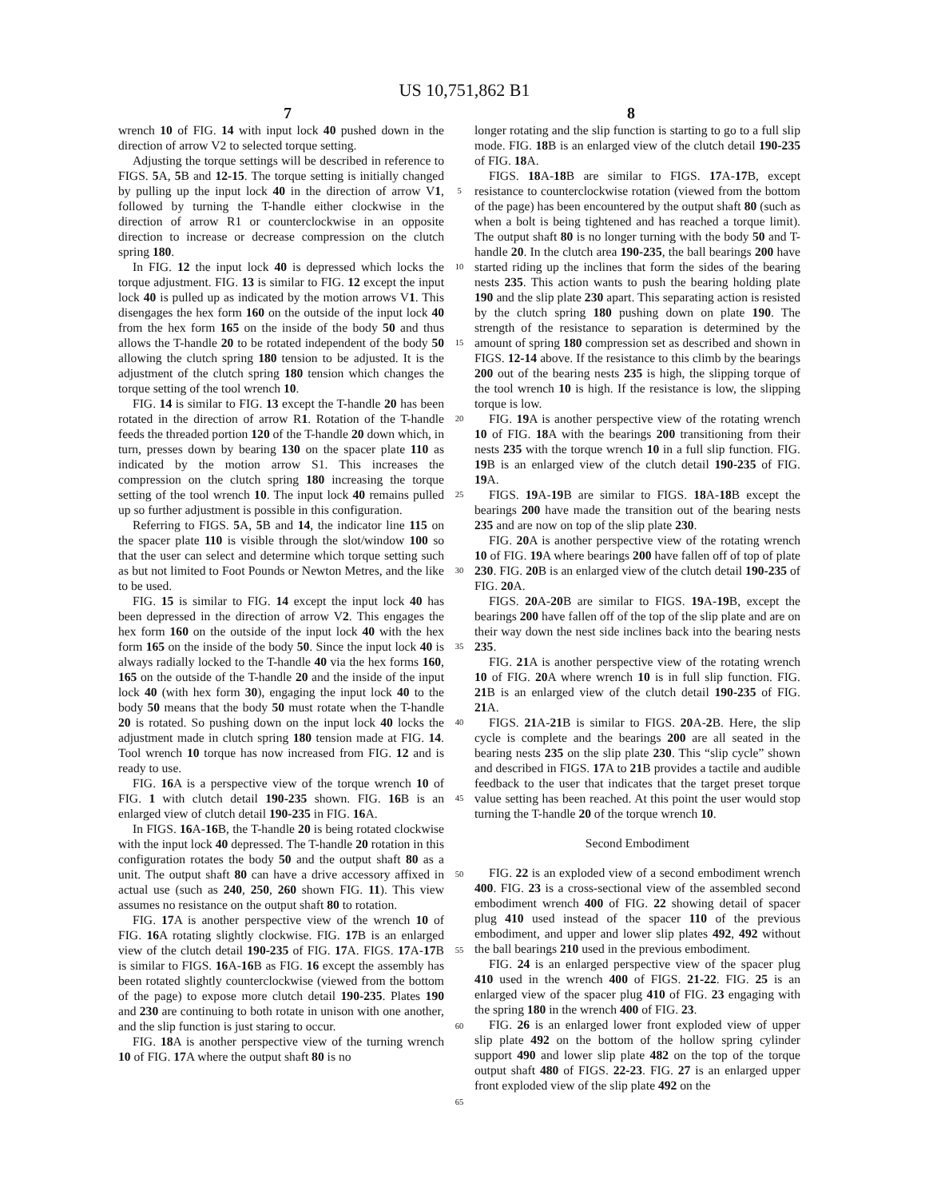US 10,751,862 B1
7 8
wrench 10 of FIG. 14 with input lock 40 pushed down in the direction of arrow V2 to selected torque setting.
Adjusting the torque settings will be described in reference to FIGS. 5 A, 5 B and 12-15. The torque setting is initially changed by pulling up the input lock 40 in the direction of arrow V1, followed by turning the T-handle either clockwise in the direction of arrow R1 or counterclockwise in an opposite direction to increase or decrease compression on the clutch spring 180.
In FIG. 12 the input lock 40 is depressed which locks the torque adjustment. FIG. 13 is similar to FIG. 12 except the input lock 40 is pulled up as indicated by the motion arrows V1. This disengages the hex form 160 on the outside of the input lock 40 from the hex form 165 on the inside of the body 50 and thus allows the T-handle 20 to be rotated independent of the body 50 allowing the clutch spring 180 tension to be adjusted. It is the adjustment of the clutch spring 180 tension which changes the torque setting of the tool wrench 10.
FIG. 14 is similar to FIG. 13 except the T-handle 20 has been rotated in the direction of arrow R1. Rotation of the T-handle feeds the threaded portion 120 of the T-handle 20 down which, in turn, presses down by bearing 130 on the spacer plate 110 as indicated by the motion arrow S1. This increases the compression on the clutch spring 180 increasing the torque setting of the tool wrench 10. The input lock 40 remains pulled up so further adjustment is possible in this configuration.
Referring to FIGS. 5 A, 5 B and 14, the indicator line 115 on the spacer plate 110 is visible through the slot/window 100 so that the user can select and determine which torque setting such as but not limited to Foot Pounds or Newton Metres, and the like to be used.
FIG. 15 is similar to FIG. 14 except the input lock 40 has been depressed in the direction of arrow V2. This engages the hex form 160 on the outside of the input lock 40 with the hex form 165 on the inside of the body 50. Since the input lock 40 is always radially locked to the T-handle 40 via the hex forms 160, 165 on the outside of the T-handle 20 and the inside of the input lock 40 (with hex form 30), engaging the input lock 40 to the body 50 means that the body 50 must rotate when the T-handle 20 is rotated. So pushing down on the input lock 40 locks the adjustment made in clutch spring 180 tension made at FIG. 14. Tool wrench 10 torque has now increased from FIG. 12 and is ready to use.
FIG. 16 A is a perspective view of the torque wrench 10 of FIG. 1 with clutch detail 190-235 shown. FIG. 16 B is an enlarged view of clutch detail 190-235 in FIG. 16 A.
In FIGS. 16 A-16 B, the T-handle 20 is being rotated clockwise with the input lock 40 depressed. The T-handle 20 rotation in this configuration rotates the body 50 and the output shaft 80 as a unit. The output shaft 80 can have a drive accessory affixed in actual use (such as 240, 250, 260 shown FIG. 11). This view assumes no resistance on the output shaft 80 to rotation.
FIG. 17 A is another perspective view of the wrench 10 of FIG. 16 A rotating slightly clockwise. FIG. 17 B is an enlarged view of the clutch detail 190-235 of FIG. 17 A. FIGS. 17 A-17 B is similar to FIGS. 16 A-16 B as FIG. 16 except the assembly has been rotated slightly counterclockwise (viewed from the bottom of the page) to expose more clutch detail 190-235. Plates 190 and 230 are continuing to both rotate in unison with one another, and the slip function is just staring to occur.
FIG. 18 A is another perspective view of the turning wrench 10 of FIG. 17 A where the output shaft 80 is no
5
10
15
20
25
30
35
40
45
50
55
60
65
longer rotating and the slip function is starting to go to a full slip mode. FIG. 18 B is an enlarged view of the clutch detail 190-235 of FIG. 18 A.
FIGS. 18 A-18 B are similar to FIGS. 17 A-17 B, except resistance to counterclockwise rotation (viewed from the bottom of the page) has been encountered by the output shaft 80 (such as when a bolt is being tightened and has reached a torque limit). The output shaft 80 is no longer turning with the body 50 and T-handle 20. In the clutch area 190-235, the ball bearings 200 have started riding up the inclines that form the sides of the bearing nests 235. This action wants to push the bearing holding plate 190 and the slip plate 230 apart. This separating action is resisted by the clutch spring 180 pushing down on plate 190. The strength of the resistance to separation is determined by the amount of spring 180 compression set as described and shown in FIGS. 12-14 above. If the resistance to this climb by the bearings 200 out of the bearing nests 235 is high, the slipping torque of the tool wrench 10 is high. If the resistance is low, the slipping torque is low.
FIG. 19 A is another perspective view of the rotating wrench 10 of FIG. 18 A with the bearings 200 transitioning from their nests 235 with the torque wrench 10 in a full slip function. FIG. 19 B is an enlarged view of the clutch detail 190-235 of FIG. 19 A.
FIGS. 19 A-19 B are similar to FIGS. 18 A-18 B except the bearings 200 have made the transition out of the bearing nests 235 and are now on top of the slip plate 230.
FIG. 20 A is another perspective view of the rotating wrench 10 of FIG. 19 A where bearings 200 have fallen off of top of plate 230. FIG. 20 B is an enlarged view of the clutch detail 190-235 of FIG. 20 A.
FIGS. 20 A-20 B are similar to FIGS. 19 A-19 B, except the bearings 200 have fallen off of the top of the slip plate and are on their way down the nest side inclines back into the bearing nests 235.
FIG. 21 A is another perspective view of the rotating wrench 10 of FIG. 20 A where wrench 10 is in full slip function. FIG. 21 B is an enlarged view of the clutch detail 190-235 of FIG. 21 A.
FIGS. 21 A-21 B is similar to FIGS. 20 A-2 B. Here, the slip cycle is complete and the bearings 200 are all seated in the bearing nests 235 on the slip plate 230. This “slip cycle” shown and described in FIGS. 17 A to 21 B provides a tactile and audible feedback to the user that indicates that the target preset torque value setting has been reached. At this point the user would stop turning the T-handle 20 of the torque wrench 10.
Second Embodiment
FIG. 22 is an exploded view of a second embodiment wrench 400. FIG. 23 is a cross-sectional view of the assembled second embodiment wrench 400 of FIG. 22 showing detail of spacer plug 410 used instead of the spacer 110 of the previous embodiment, and upper and lower slip plates 492, 492 without the ball bearings 210 used in the previous embodiment.
FIG. 24 is an enlarged perspective view of the spacer plug 410 used in the wrench 400 of FIGS. 21-22. FIG. 25 is an enlarged view of the spacer plug 410 of FIG. 23 engaging with the spring 180 in the wrench 400 of FIG. 23.
FIG. 26 is an enlarged lower front exploded view of upper slip plate 492 on the bottom of the hollow spring cylinder support 490 and lower slip plate 482 on the top of the torque output shaft 480 of FIGS. 22-23. FIG. 27 is an enlarged upper front exploded view of the slip plate 492 on the